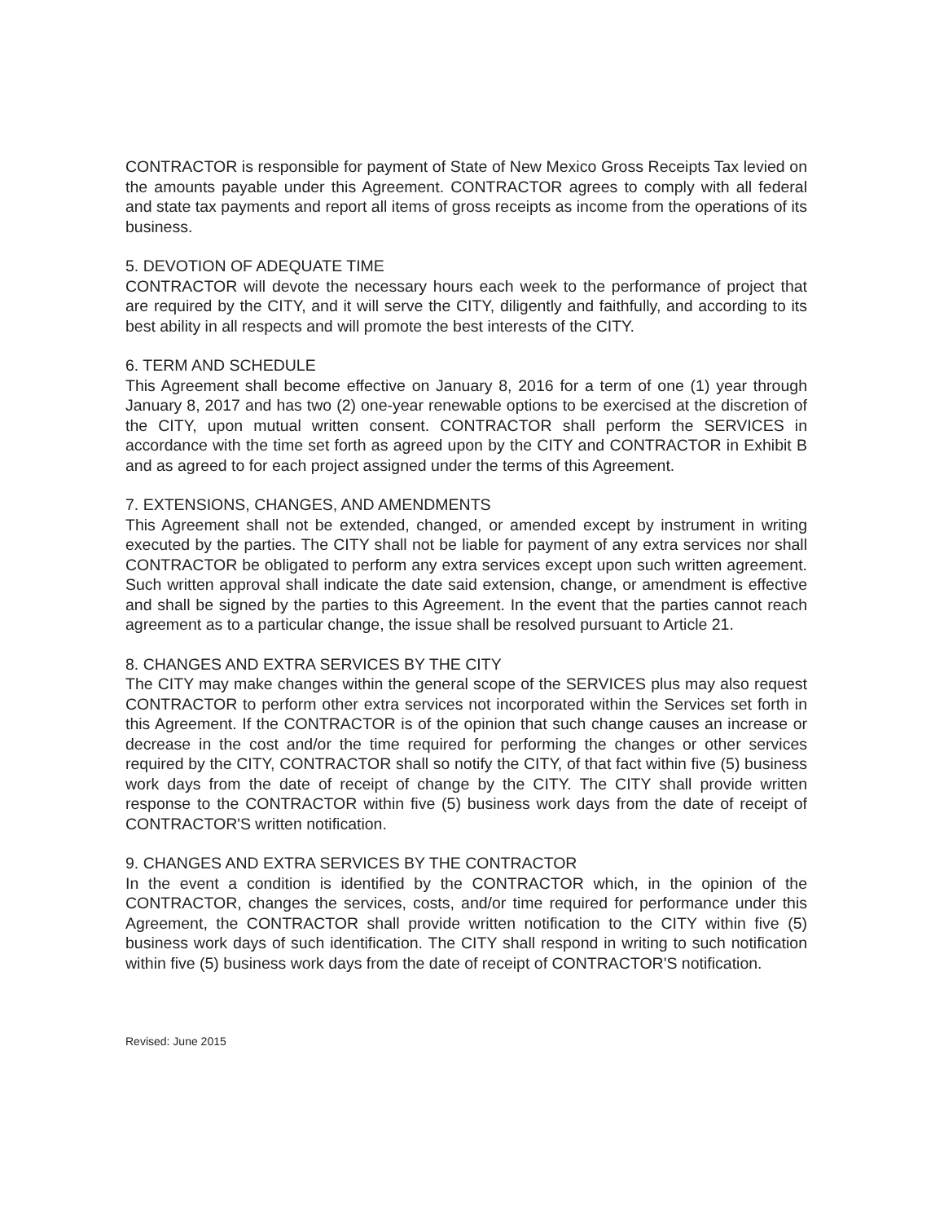CONTRACTOR is responsible for payment of State of New Mexico Gross Receipts Tax levied on the amounts payable under this Agreement. CONTRACTOR agrees to comply with all federal and state tax payments and report all items of gross receipts as income from the operations of its business.
5. DEVOTION OF ADEQUATE TIME
CONTRACTOR will devote the necessary hours each week to the performance of project that are required by the CITY, and it will serve the CITY, diligently and faithfully, and according to its best ability in all respects and will promote the best interests of the CITY.
6. TERM AND SCHEDULE
This Agreement shall become effective on January 8, 2016 for a term of one (1) year through January 8, 2017 and has two (2) one-year renewable options to be exercised at the discretion of the CITY, upon mutual written consent. CONTRACTOR shall perform the SERVICES in accordance with the time set forth as agreed upon by the CITY and CONTRACTOR in Exhibit B and as agreed to for each project assigned under the terms of this Agreement.
7. EXTENSIONS, CHANGES, AND AMENDMENTS
This Agreement shall not be extended, changed, or amended except by instrument in writing executed by the parties. The CITY shall not be liable for payment of any extra services nor shall CONTRACTOR be obligated to perform any extra services except upon such written agreement. Such written approval shall indicate the date said extension, change, or amendment is effective and shall be signed by the parties to this Agreement. In the event that the parties cannot reach agreement as to a particular change, the issue shall be resolved pursuant to Article 21.
8. CHANGES AND EXTRA SERVICES BY THE CITY
The CITY may make changes within the general scope of the SERVICES plus may also request CONTRACTOR to perform other extra services not incorporated within the Services set forth in this Agreement. If the CONTRACTOR is of the opinion that such change causes an increase or decrease in the cost and/or the time required for performing the changes or other services required by the CITY, CONTRACTOR shall so notify the CITY, of that fact within five (5) business work days from the date of receipt of change by the CITY. The CITY shall provide written response to the CONTRACTOR within five (5) business work days from the date of receipt of CONTRACTOR'S written notification.
9. CHANGES AND EXTRA SERVICES BY THE CONTRACTOR
In the event a condition is identified by the CONTRACTOR which, in the opinion of the CONTRACTOR, changes the services, costs, and/or time required for performance under this Agreement, the CONTRACTOR shall provide written notification to the CITY within five (5) business work days of such identification. The CITY shall respond in writing to such notification within five (5) business work days from the date of receipt of CONTRACTOR'S notification.
Revised: June 2015